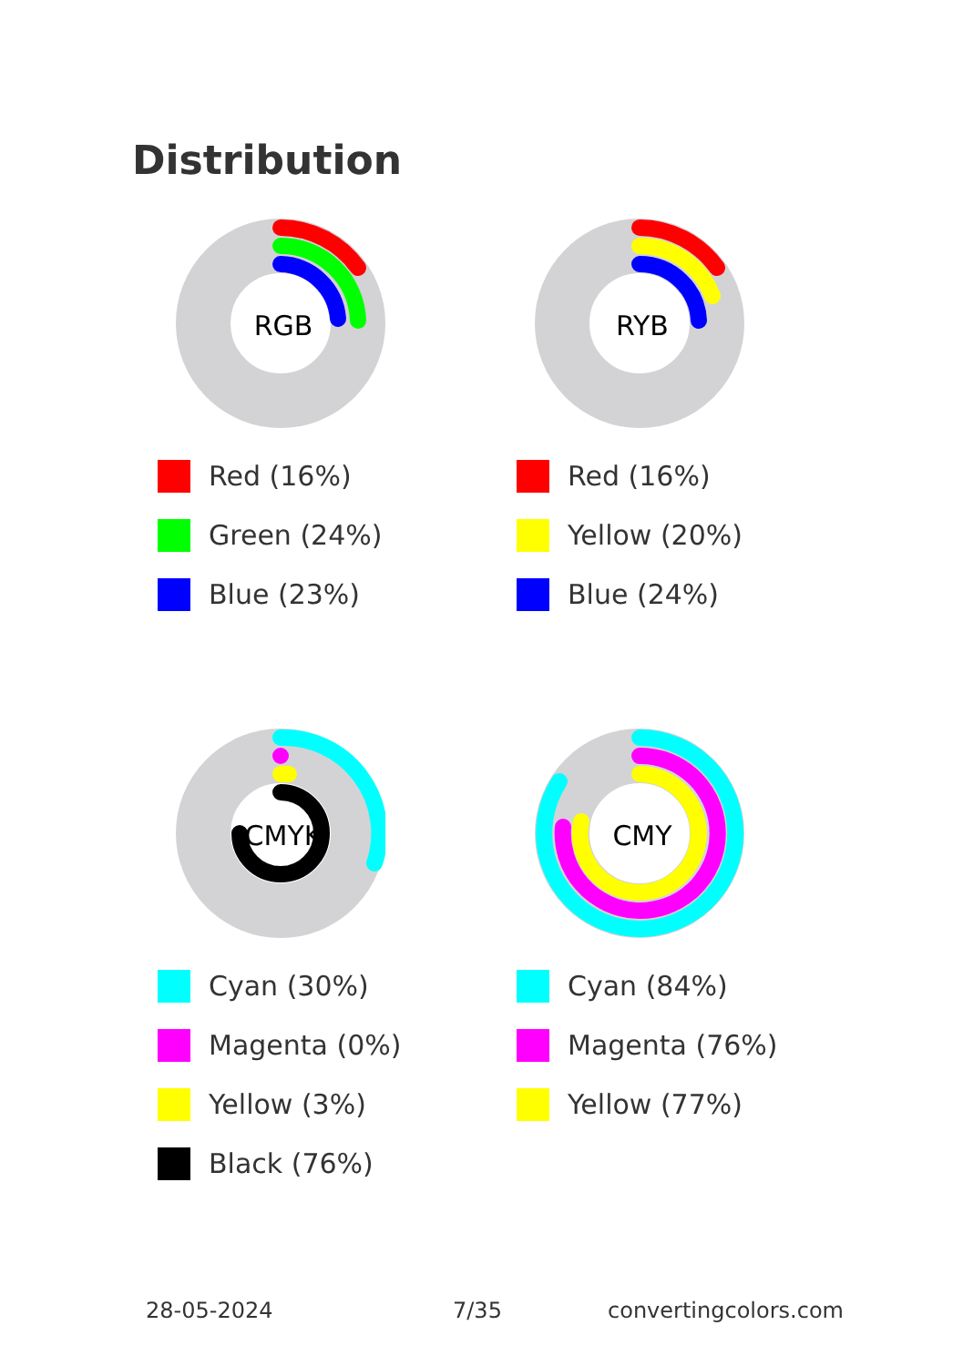Distribution
RGB
Red (16%)
Green (24%)
Blue (23%)
RYB
Red (16%)
Yellow (20%)
Blue (24%)
CMYK
Cyan (30%)
Magenta (0%)
Yellow (3%)
Black (76%)
CMY
Cyan (84%)
Magenta (76%)
Yellow (77%)
28-05-2024 7/35 convertingcolors.com